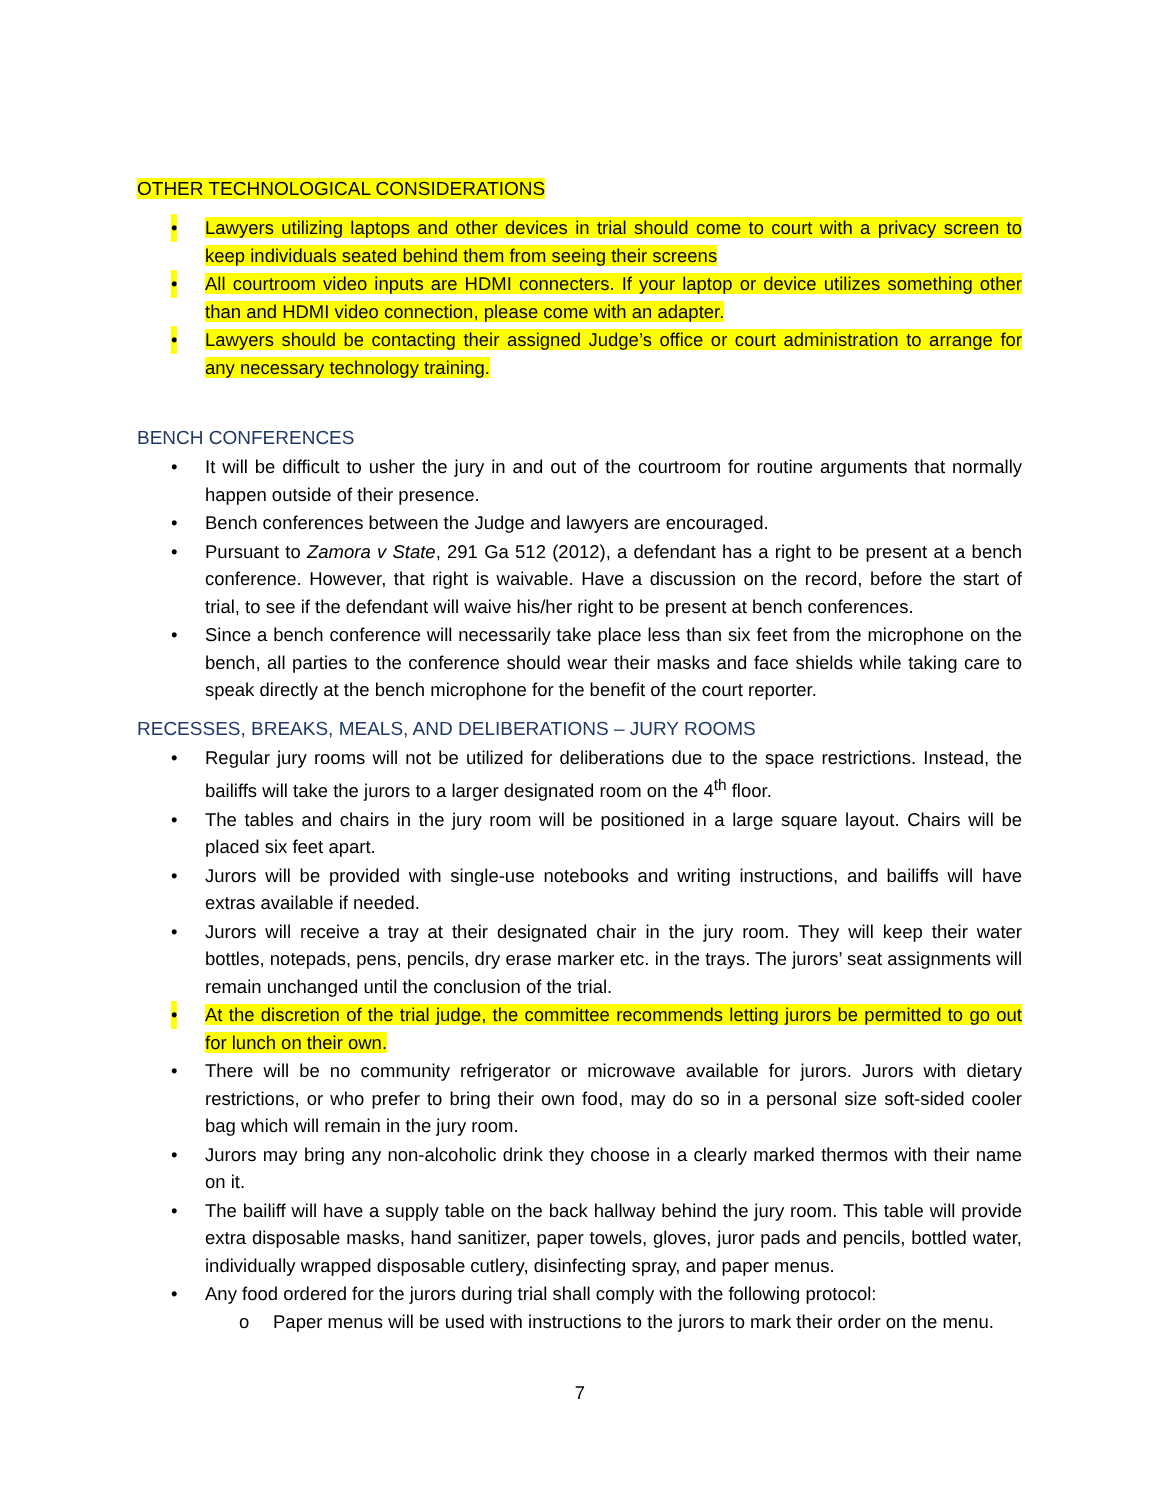OTHER TECHNOLOGICAL CONSIDERATIONS
• Lawyers utilizing laptops and other devices in trial should come to court with a privacy screen to keep individuals seated behind them from seeing their screens
• All courtroom video inputs are HDMI connecters. If your laptop or device utilizes something other than and HDMI video connection, please come with an adapter.
• Lawyers should be contacting their assigned Judge’s office or court administration to arrange for any necessary technology training.
BENCH CONFERENCES
• It will be difficult to usher the jury in and out of the courtroom for routine arguments that normally happen outside of their presence.
• Bench conferences between the Judge and lawyers are encouraged.
• Pursuant to Zamora v State, 291 Ga 512 (2012), a defendant has a right to be present at a bench conference. However, that right is waivable. Have a discussion on the record, before the start of trial, to see if the defendant will waive his/her right to be present at bench conferences.
• Since a bench conference will necessarily take place less than six feet from the microphone on the bench, all parties to the conference should wear their masks and face shields while taking care to speak directly at the bench microphone for the benefit of the court reporter.
RECESSES, BREAKS, MEALS, AND DELIBERATIONS – JURY ROOMS
• Regular jury rooms will not be utilized for deliberations due to the space restrictions. Instead, the bailiffs will take the jurors to a larger designated room on the 4<sup>th</sup> floor.
• The tables and chairs in the jury room will be positioned in a large square layout. Chairs will be placed six feet apart.
• Jurors will be provided with single-use notebooks and writing instructions, and bailiffs will have extras available if needed.
• Jurors will receive a tray at their designated chair in the jury room. They will keep their water bottles, notepads, pens, pencils, dry erase marker etc. in the trays. The jurors’ seat assignments will remain unchanged until the conclusion of the trial.
• At the discretion of the trial judge, the committee recommends letting jurors be permitted to go out for lunch on their own.
• There will be no community refrigerator or microwave available for jurors. Jurors with dietary restrictions, or who prefer to bring their own food, may do so in a personal size soft-sided cooler bag which will remain in the jury room.
• Jurors may bring any non-alcoholic drink they choose in a clearly marked thermos with their name on it.
• The bailiff will have a supply table on the back hallway behind the jury room. This table will provide extra disposable masks, hand sanitizer, paper towels, gloves, juror pads and pencils, bottled water, individually wrapped disposable cutlery, disinfecting spray, and paper menus.
• Any food ordered for the jurors during trial shall comply with the following protocol:
o Paper menus will be used with instructions to the jurors to mark their order on the menu.
7